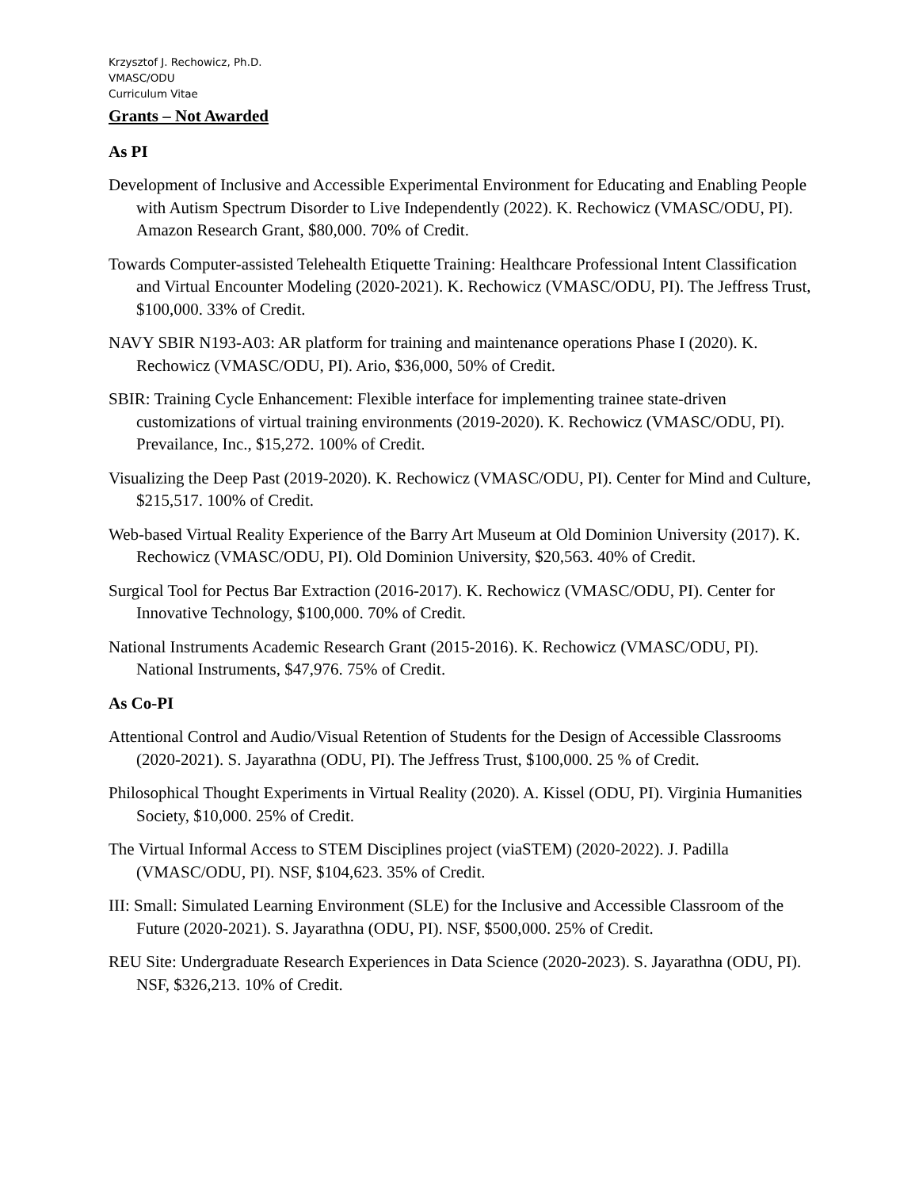Krzysztof J. Rechowicz, Ph.D.
VMASC/ODU
Curriculum Vitae
Grants – Not Awarded
As PI
Development of Inclusive and Accessible Experimental Environment for Educating and Enabling People with Autism Spectrum Disorder to Live Independently (2022). K. Rechowicz (VMASC/ODU, PI). Amazon Research Grant, $80,000. 70% of Credit.
Towards Computer-assisted Telehealth Etiquette Training: Healthcare Professional Intent Classification and Virtual Encounter Modeling (2020-2021). K. Rechowicz (VMASC/ODU, PI). The Jeffress Trust, $100,000. 33% of Credit.
NAVY SBIR N193-A03: AR platform for training and maintenance operations Phase I (2020). K. Rechowicz (VMASC/ODU, PI). Ario, $36,000, 50% of Credit.
SBIR: Training Cycle Enhancement: Flexible interface for implementing trainee state-driven customizations of virtual training environments (2019-2020). K. Rechowicz (VMASC/ODU, PI). Prevailance, Inc., $15,272. 100% of Credit.
Visualizing the Deep Past (2019-2020). K. Rechowicz (VMASC/ODU, PI). Center for Mind and Culture, $215,517. 100% of Credit.
Web-based Virtual Reality Experience of the Barry Art Museum at Old Dominion University (2017). K. Rechowicz (VMASC/ODU, PI). Old Dominion University, $20,563. 40% of Credit.
Surgical Tool for Pectus Bar Extraction (2016-2017). K. Rechowicz (VMASC/ODU, PI). Center for Innovative Technology, $100,000. 70% of Credit.
National Instruments Academic Research Grant (2015-2016). K. Rechowicz (VMASC/ODU, PI). National Instruments, $47,976. 75% of Credit.
As Co-PI
Attentional Control and Audio/Visual Retention of Students for the Design of Accessible Classrooms (2020-2021). S. Jayarathna (ODU, PI). The Jeffress Trust, $100,000. 25 % of Credit.
Philosophical Thought Experiments in Virtual Reality (2020). A. Kissel (ODU, PI). Virginia Humanities Society, $10,000. 25% of Credit.
The Virtual Informal Access to STEM Disciplines project (viaSTEM) (2020-2022). J. Padilla (VMASC/ODU, PI). NSF, $104,623. 35% of Credit.
III: Small: Simulated Learning Environment (SLE) for the Inclusive and Accessible Classroom of the Future (2020-2021). S. Jayarathna (ODU, PI). NSF, $500,000. 25% of Credit.
REU Site: Undergraduate Research Experiences in Data Science (2020-2023). S. Jayarathna (ODU, PI). NSF, $326,213. 10% of Credit.